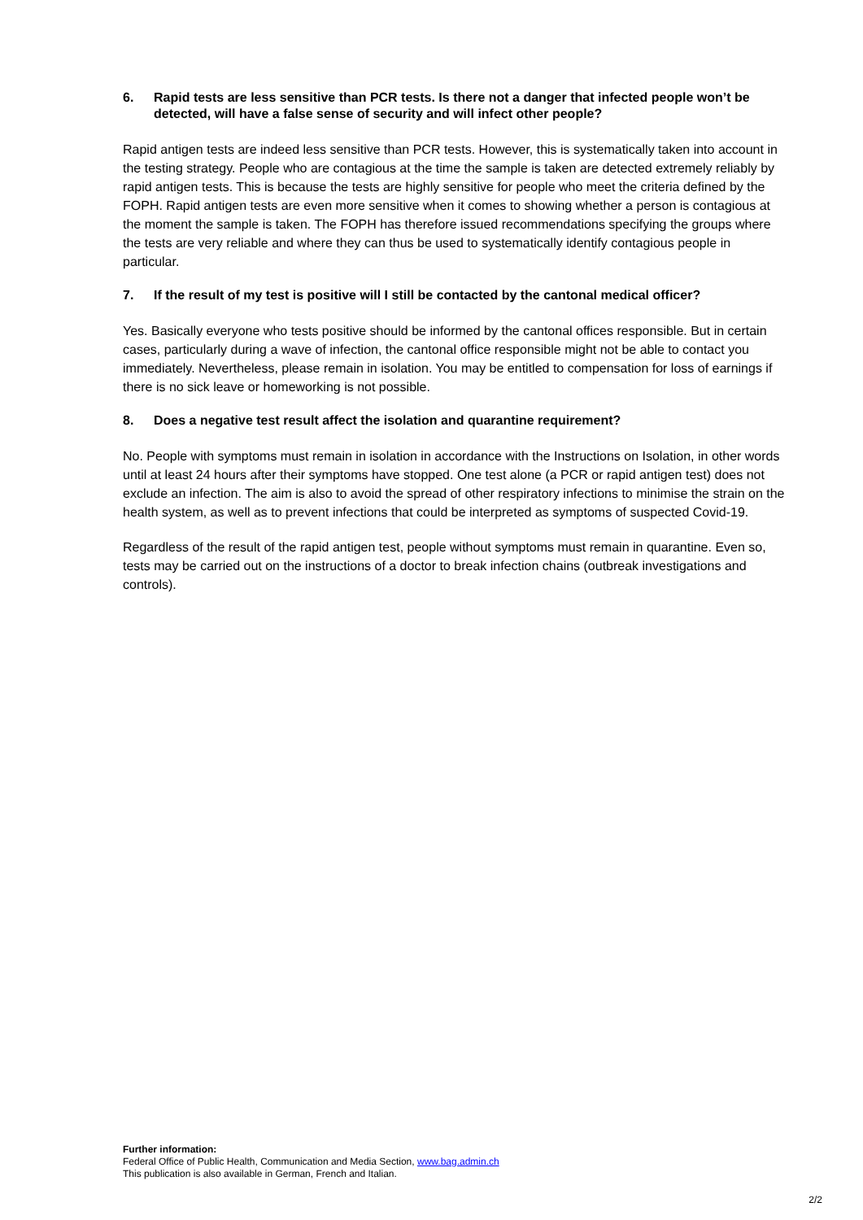6. Rapid tests are less sensitive than PCR tests. Is there not a danger that infected people won’t be detected, will have a false sense of security and will infect other people?
Rapid antigen tests are indeed less sensitive than PCR tests. However, this is systematically taken into account in the testing strategy. People who are contagious at the time the sample is taken are detected extremely reliably by rapid antigen tests. This is because the tests are highly sensitive for people who meet the criteria defined by the FOPH. Rapid antigen tests are even more sensitive when it comes to showing whether a person is contagious at the moment the sample is taken. The FOPH has therefore issued recommendations specifying the groups where the tests are very reliable and where they can thus be used to systematically identify contagious people in particular.
7. If the result of my test is positive will I still be contacted by the cantonal medical officer?
Yes. Basically everyone who tests positive should be informed by the cantonal offices responsible. But in certain cases, particularly during a wave of infection, the cantonal office responsible might not be able to contact you immediately. Nevertheless, please remain in isolation. You may be entitled to compensation for loss of earnings if there is no sick leave or homeworking is not possible.
8. Does a negative test result affect the isolation and quarantine requirement?
No. People with symptoms must remain in isolation in accordance with the Instructions on Isolation, in other words until at least 24 hours after their symptoms have stopped. One test alone (a PCR or rapid antigen test) does not exclude an infection. The aim is also to avoid the spread of other respiratory infections to minimise the strain on the health system, as well as to prevent infections that could be interpreted as symptoms of suspected Covid-19.
Regardless of the result of the rapid antigen test, people without symptoms must remain in quarantine. Even so, tests may be carried out on the instructions of a doctor to break infection chains (outbreak investigations and controls).
Further information:
Federal Office of Public Health, Communication and Media Section, www.bag.admin.ch
This publication is also available in German, French and Italian.
2/2